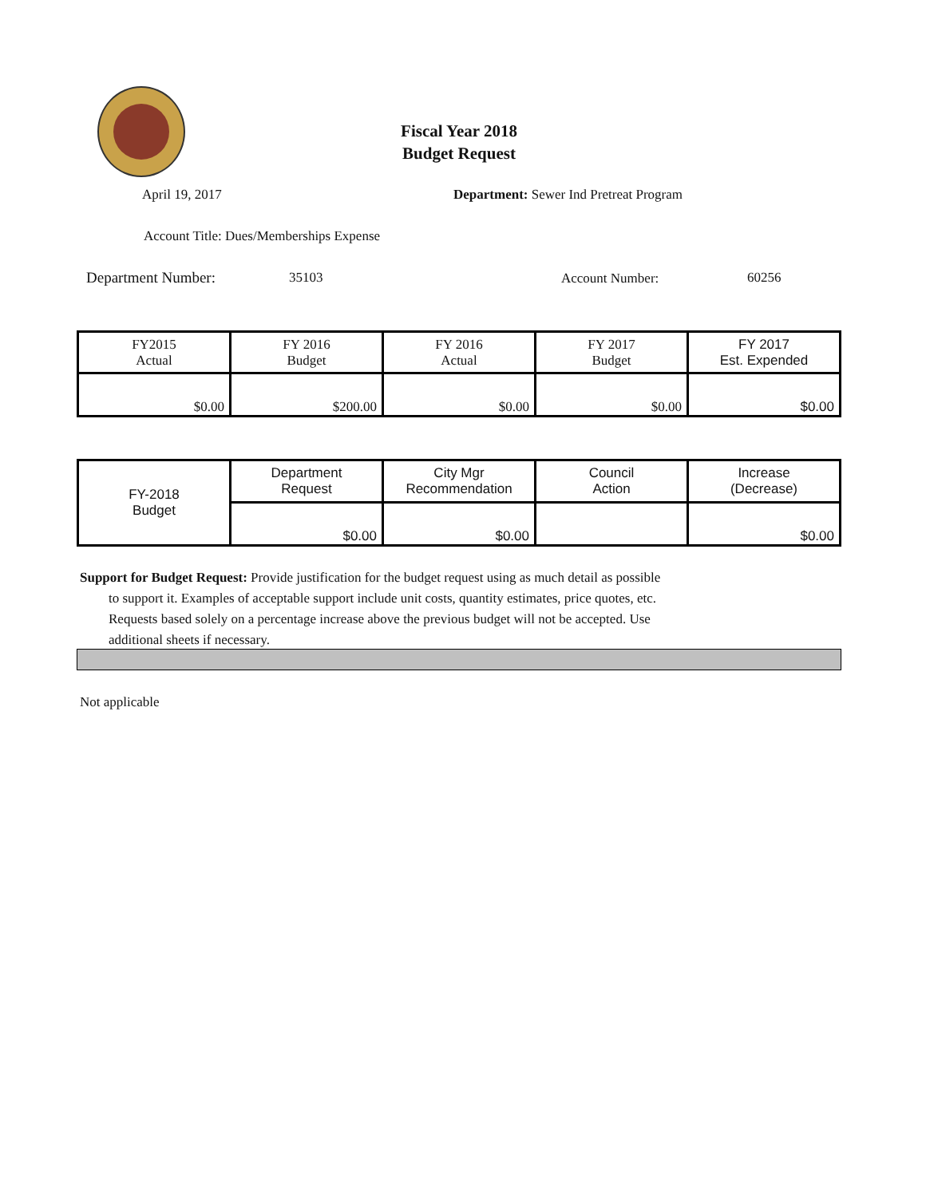Fiscal Year 2018
Budget Request
April 19, 2017
Department: Sewer Ind Pretreat Program
Account Title: Dues/Memberships Expense
Department Number: 35103 Account Number: 60256
| FY2015 Actual | FY 2016 Budget | FY 2016 Actual | FY 2017 Budget | FY 2017 Est. Expended |
| $0.00 | $200.00 | $0.00 | $0.00 | $0.00 |
| FY-2018 Budget | Department Request | City Mgr Recommendation | Council Action | Increase (Decrease) |
| | $0.00 | $0.00 | | $0.00 |
Support for Budget Request: Provide justification for the budget request using as much detail as possible
to support it. Examples of acceptable support include unit costs, quantity estimates, price quotes, etc.
Requests based solely on a percentage increase above the previous budget will not be accepted. Use
additional sheets if necessary.
Not applicable